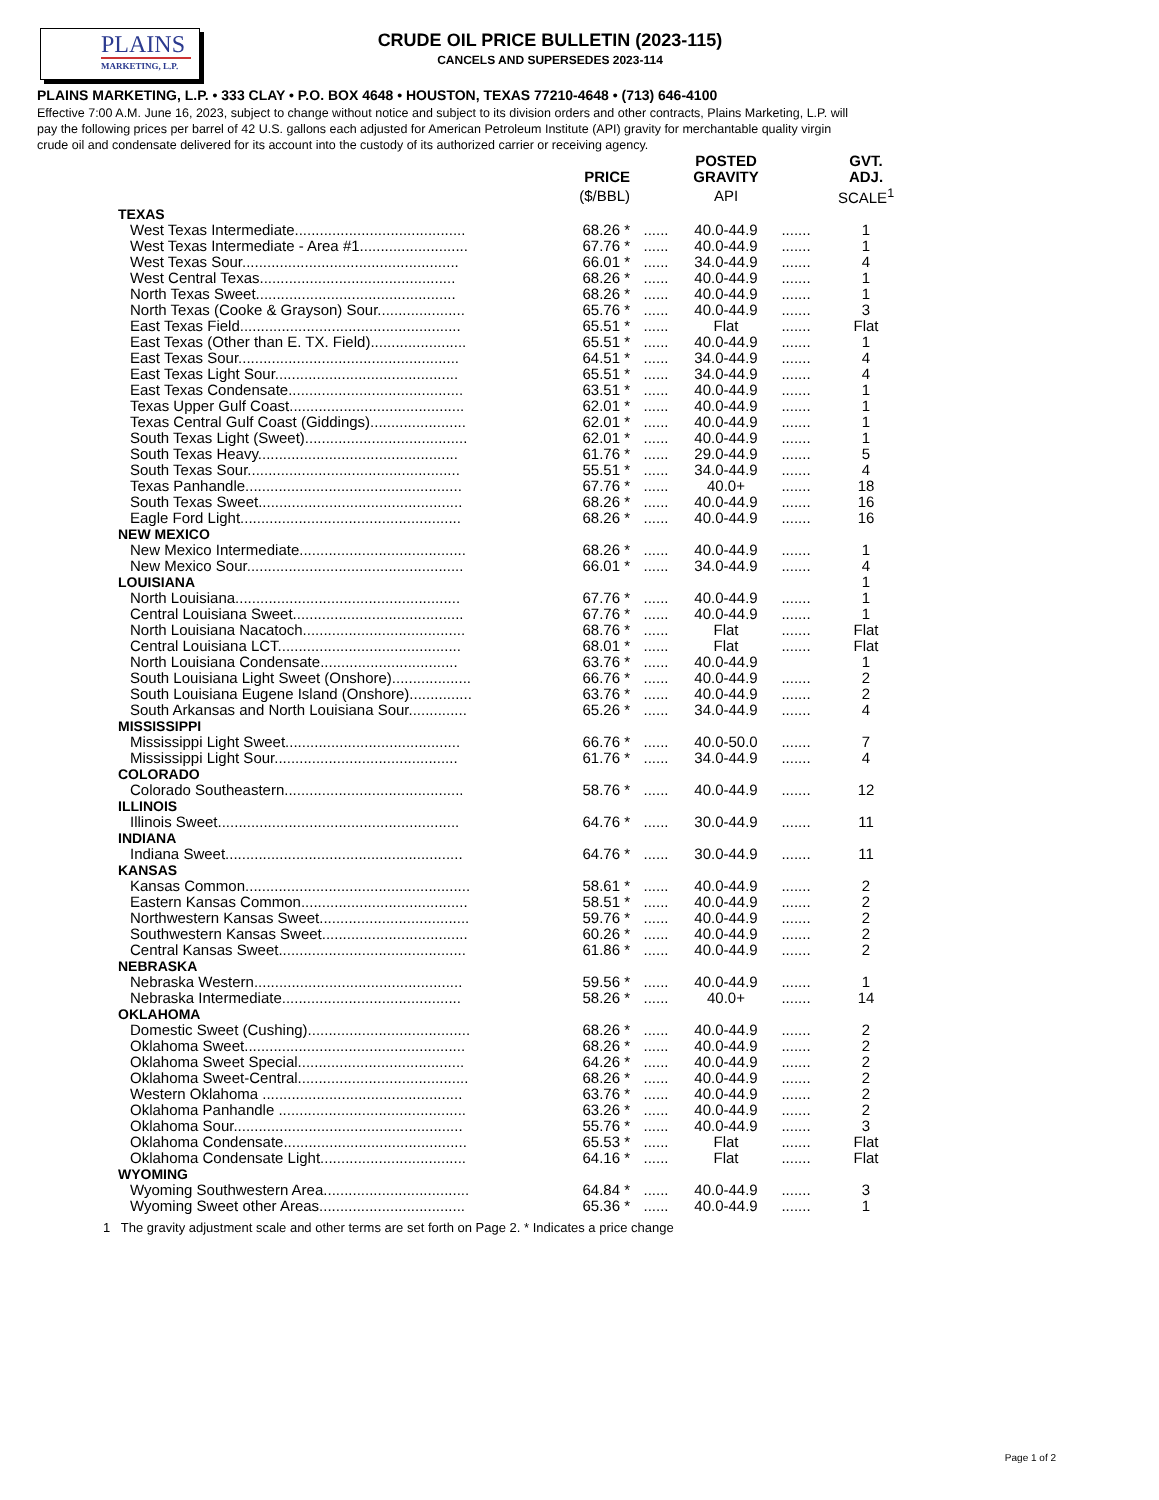PLAINS
MARKETING, L.P.
CRUDE OIL PRICE BULLETIN (2023-115)
CANCELS AND SUPERSEDES 2023-114
PLAINS MARKETING, L.P. • 333 CLAY • P.O. BOX 4648 • HOUSTON, TEXAS 77210-4648 • (713) 646-4100
Effective 7:00 A.M. June 16, 2023, subject to change without notice and subject to its division orders and other contracts, Plains Marketing, L.P. will pay the following prices per barrel of 42 U.S. gallons each adjusted for American Petroleum Institute (API) gravity for merchantable quality virgin crude oil and condensate delivered for its account into the custody of its authorized carrier or receiving agency.
| | | | POSTED | | GVT. |
| --- | --- | --- | --- | --- | --- |
| | PRICE | | GRAVITY | | ADJ. |
| | ($/BBL) | | API | | SCALE<sup>1</sup> |
| TEXAS | | | | | |
| West Texas Intermediate......................................... | 68.26 * | ...... | 40.0-44.9 | ....... | 1 |
| West Texas Intermediate - Area #1.......................... | 67.76 * | ...... | 40.0-44.9 | ....... | 1 |
| West Texas Sour.................................................... | 66.01 * | ...... | 34.0-44.9 | ....... | 4 |
| West Central Texas............................................... | 68.26 * | ...... | 40.0-44.9 | ....... | 1 |
| North Texas Sweet................................................ | 68.26 * | ...... | 40.0-44.9 | ....... | 1 |
| North Texas (Cooke & Grayson) Sour..................... | 65.76 * | ...... | 40.0-44.9 | ....... | 3 |
| East Texas Field..................................................... | 65.51 * | ...... | Flat | ....... | Flat |
| East Texas (Other than E. TX. Field)....................... | 65.51 * | ...... | 40.0-44.9 | ....... | 1 |
| East Texas Sour..................................................... | 64.51 * | ...... | 34.0-44.9 | ....... | 4 |
| East Texas Light Sour............................................ | 65.51 * | ...... | 34.0-44.9 | ....... | 4 |
| East Texas Condensate.......................................... | 63.51 * | ...... | 40.0-44.9 | ....... | 1 |
| Texas Upper Gulf Coast.......................................... | 62.01 * | ...... | 40.0-44.9 | ....... | 1 |
| Texas Central Gulf Coast (Giddings)....................... | 62.01 * | ...... | 40.0-44.9 | ....... | 1 |
| South Texas Light (Sweet)....................................... | 62.01 * | ...... | 40.0-44.9 | ....... | 1 |
| South Texas Heavy................................................ | 61.76 * | ...... | 29.0-44.9 | ....... | 5 |
| South Texas Sour................................................... | 55.51 * | ...... | 34.0-44.9 | ....... | 4 |
| Texas Panhandle.................................................... | 67.76 * | ...... | 40.0+ | ....... | 18 |
| South Texas Sweet................................................. | 68.26 * | ...... | 40.0-44.9 | ....... | 16 |
| Eagle Ford Light..................................................... | 68.26 * | ...... | 40.0-44.9 | ....... | 16 |
| NEW MEXICO | | | | | |
| New Mexico Intermediate........................................ | 68.26 * | ...... | 40.0-44.9 | ....... | 1 |
| New Mexico Sour.................................................... | 66.01 * | ...... | 34.0-44.9 | ....... | 4 |
| LOUISIANA | | | | | 1 |
| North Louisiana...................................................... | 67.76 * | ...... | 40.0-44.9 | ....... | 1 |
| Central Louisiana Sweet......................................... | 67.76 * | ...... | 40.0-44.9 | ....... | 1 |
| North Louisiana Nacatoch....................................... | 68.76 * | ...... | Flat | ....... | Flat |
| Central Louisiana LCT............................................ | 68.01 * | ...... | Flat | ....... | Flat |
| North Louisiana Condensate................................. | 63.76 * | ...... | 40.0-44.9 | | 1 |
| South Louisiana Light Sweet (Onshore)................... | 66.76 * | ...... | 40.0-44.9 | ....... | 2 |
| South Louisiana Eugene Island (Onshore)............... | 63.76 * | ...... | 40.0-44.9 | ....... | 2 |
| South Arkansas and North Louisiana Sour.............. | 65.26 * | ...... | 34.0-44.9 | ....... | 4 |
| MISSISSIPPI | | | | | |
| Mississippi Light Sweet.......................................... | 66.76 * | ...... | 40.0-50.0 | ....... | 7 |
| Mississippi Light Sour............................................ | 61.76 * | ...... | 34.0-44.9 | ....... | 4 |
| COLORADO | | | | | |
| Colorado Southeastern........................................... | 58.76 * | ...... | 40.0-44.9 | ....... | 12 |
| ILLINOIS | | | | | |
| Illinois Sweet.......................................................... | 64.76 * | ...... | 30.0-44.9 | ....... | 11 |
| INDIANA | | | | | |
| Indiana Sweet......................................................... | 64.76 * | ...... | 30.0-44.9 | ....... | 11 |
| KANSAS | | | | | |
| Kansas Common...................................................... | 58.61 * | ...... | 40.0-44.9 | ....... | 2 |
| Eastern Kansas Common........................................ | 58.51 * | ...... | 40.0-44.9 | ....... | 2 |
| Northwestern Kansas Sweet.................................... | 59.76 * | ...... | 40.0-44.9 | ....... | 2 |
| Southwestern Kansas Sweet................................... | 60.26 * | ...... | 40.0-44.9 | ....... | 2 |
| Central Kansas Sweet............................................. | 61.86 * | ...... | 40.0-44.9 | ....... | 2 |
| NEBRASKA | | | | | |
| Nebraska Western.................................................. | 59.56 * | ...... | 40.0-44.9 | ....... | 1 |
| Nebraska Intermediate........................................... | 58.26 * | ...... | 40.0+ | ....... | 14 |
| OKLAHOMA | | | | | |
| Domestic Sweet (Cushing)....................................... | 68.26 * | ...... | 40.0-44.9 | ....... | 2 |
| Oklahoma Sweet..................................................... | 68.26 * | ...... | 40.0-44.9 | ....... | 2 |
| Oklahoma Sweet Special........................................ | 64.26 * | ...... | 40.0-44.9 | ....... | 2 |
| Oklahoma Sweet-Central......................................... | 68.26 * | ...... | 40.0-44.9 | ....... | 2 |
| Western Oklahoma ................................................ | 63.76 * | ...... | 40.0-44.9 | ....... | 2 |
| Oklahoma Panhandle ............................................. | 63.26 * | ...... | 40.0-44.9 | ....... | 2 |
| Oklahoma Sour....................................................... | 55.76 * | ...... | 40.0-44.9 | ....... | 3 |
| Oklahoma Condensate............................................ | 65.53 * | ...... | Flat | ....... | Flat |
| Oklahoma Condensate Light................................... | 64.16 * | ...... | Flat | ....... | Flat |
| WYOMING | | | | | |
| Wyoming Southwestern Area................................... | 64.84 * | ...... | 40.0-44.9 | ....... | 3 |
| Wyoming Sweet other Areas................................... | 65.36 * | ...... | 40.0-44.9 | ....... | 1 |
1 The gravity adjustment scale and other terms are set forth on Page 2. * Indicates a price change
Page 1 of 2